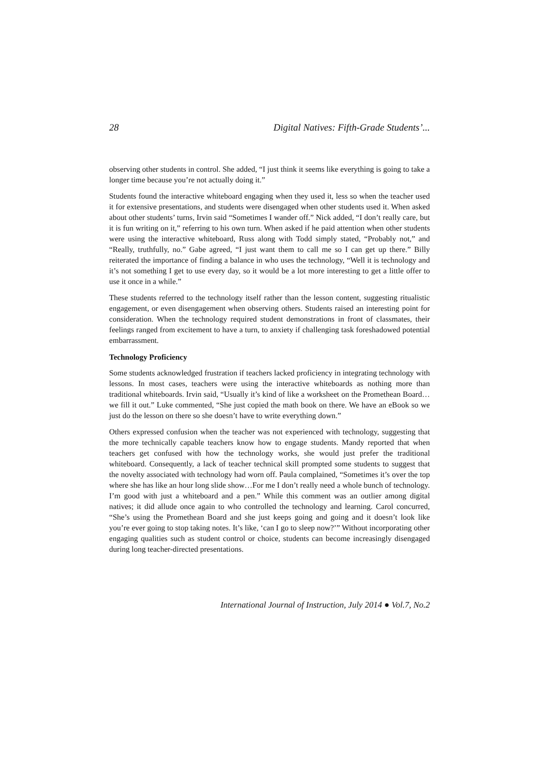28 Digital Natives: Fifth-Grade Students’...
observing other students in control. She added, “I just think it seems like everything is going to take a longer time because you’re not actually doing it.”
Students found the interactive whiteboard engaging when they used it, less so when the teacher used it for extensive presentations, and students were disengaged when other students used it. When asked about other students’ turns, Irvin said “Sometimes I wander off.” Nick added, “I don’t really care, but it is fun writing on it,” referring to his own turn. When asked if he paid attention when other students were using the interactive whiteboard, Russ along with Todd simply stated, “Probably not,” and “Really, truthfully, no.” Gabe agreed, “I just want them to call me so I can get up there.” Billy reiterated the importance of finding a balance in who uses the technology, “Well it is technology and it’s not something I get to use every day, so it would be a lot more interesting to get a little offer to use it once in a while.”
These students referred to the technology itself rather than the lesson content, suggesting ritualistic engagement, or even disengagement when observing others. Students raised an interesting point for consideration. When the technology required student demonstrations in front of classmates, their feelings ranged from excitement to have a turn, to anxiety if challenging task foreshadowed potential embarrassment.
Technology Proficiency
Some students acknowledged frustration if teachers lacked proficiency in integrating technology with lessons. In most cases, teachers were using the interactive whiteboards as nothing more than traditional whiteboards. Irvin said, “Usually it’s kind of like a worksheet on the Promethean Board…we fill it out.” Luke commented, “She just copied the math book on there. We have an eBook so we just do the lesson on there so she doesn’t have to write everything down.”
Others expressed confusion when the teacher was not experienced with technology, suggesting that the more technically capable teachers know how to engage students. Mandy reported that when teachers get confused with how the technology works, she would just prefer the traditional whiteboard. Consequently, a lack of teacher technical skill prompted some students to suggest that the novelty associated with technology had worn off. Paula complained, “Sometimes it’s over the top where she has like an hour long slide show…For me I don’t really need a whole bunch of technology. I’m good with just a whiteboard and a pen.” While this comment was an outlier among digital natives; it did allude once again to who controlled the technology and learning. Carol concurred, “She’s using the Promethean Board and she just keeps going and going and it doesn’t look like you’re ever going to stop taking notes. It’s like, ‘can I go to sleep now?’” Without incorporating other engaging qualities such as student control or choice, students can become increasingly disengaged during long teacher-directed presentations.
International Journal of Instruction, July 2014 ● Vol.7, No.2